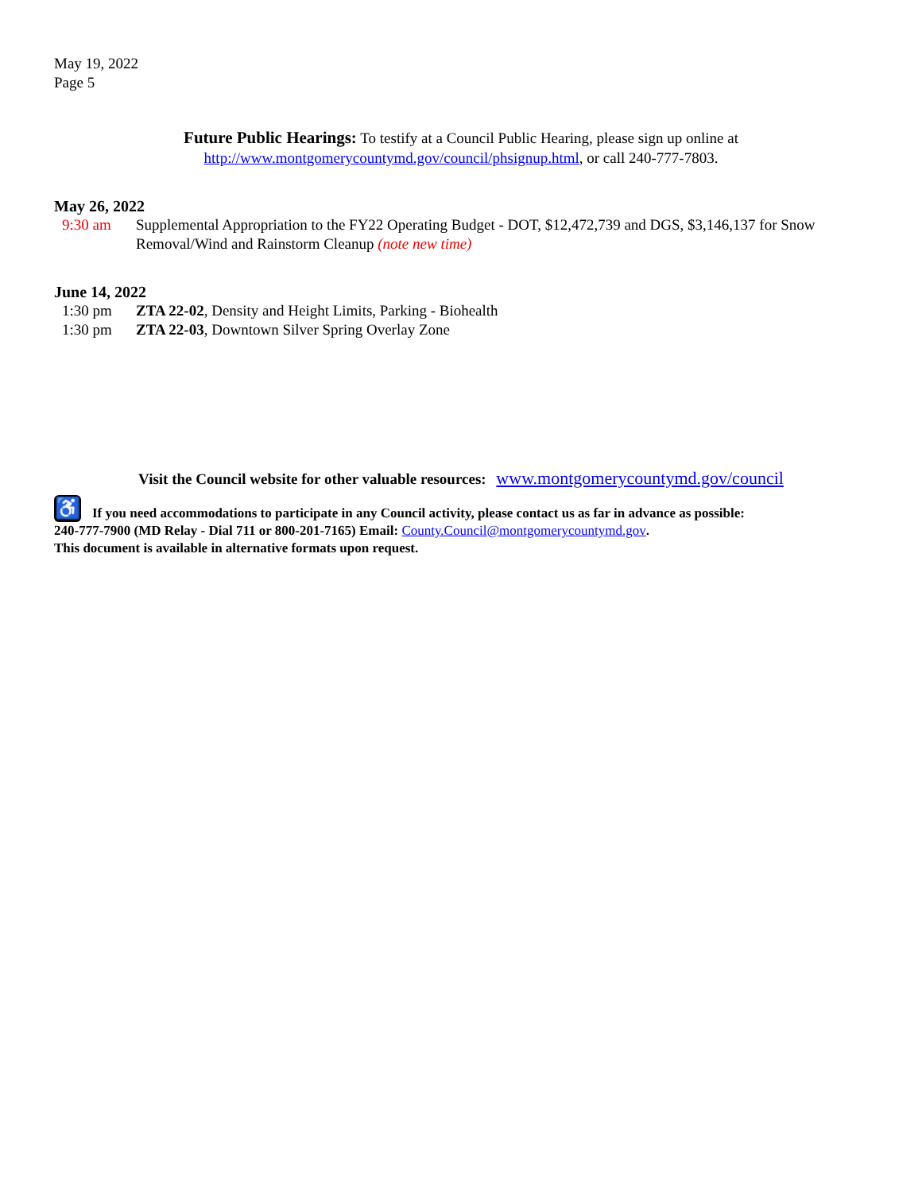May 19, 2022
Page 5
Future Public Hearings: To testify at a Council Public Hearing, please sign up online at
http://www.montgomerycountymd.gov/council/phsignup.html, or call 240-777-7803.
May 26, 2022
9:30 am Supplemental Appropriation to the FY22 Operating Budget - DOT, $12,472,739 and DGS, $3,146,137 for Snow Removal/Wind and Rainstorm Cleanup (note new time)
June 14, 2022
1:30 pm ZTA 22-02, Density and Height Limits, Parking - Biohealth
1:30 pm ZTA 22-03, Downtown Silver Spring Overlay Zone
Visit the Council website for other valuable resources: www.montgomerycountymd.gov/council
♿ If you need accommodations to participate in any Council activity, please contact us as far in advance as possible:
240-777-7900 (MD Relay - Dial 711 or 800-201-7165) Email: County.Council@montgomerycountymd.gov.
This document is available in alternative formats upon request.